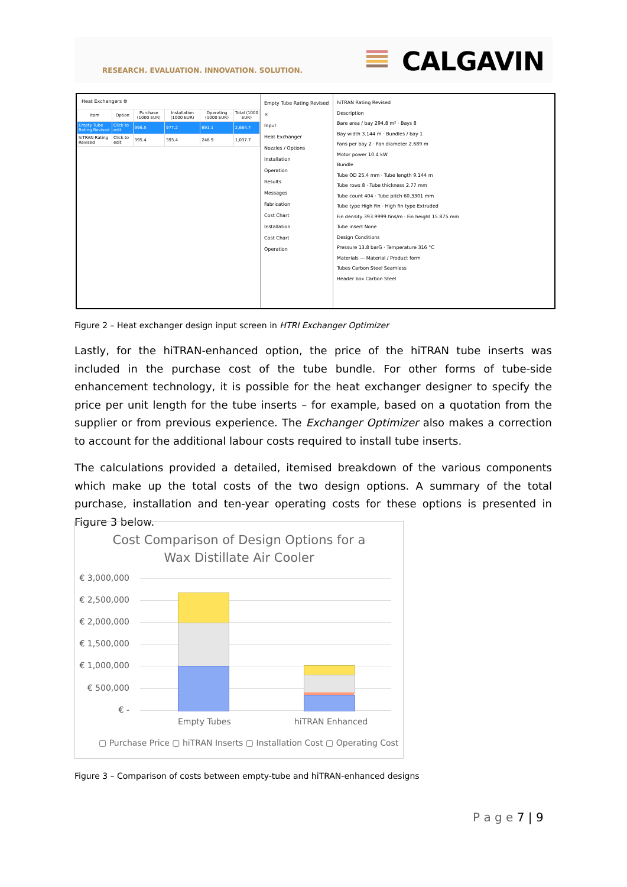RESEARCH. EVALUATION. INNOVATION. SOLUTION.
CALGAVIN
Heat Exchangers ⚙
| Item | Option | Purchase (1000 EUR) | Installation (1000 EUR) | Operating (1000 EUR) | Total (1000 EUR) |
| --- | --- | --- | --- | --- | --- |
| Empty Tube Rating Revised | Click to edit | 996.5 | 977.2 | 691.1 | 2,664.7 |
| hiTRAN Rating Revised | Click to edit | 395.4 | 393.4 | 248.9 | 1,037.7 |
Empty Tube Rating Revised ×
Input
Heat Exchanger
Nozzles / Options
Installation
Operation
Results
Messages
Fabrication
Cost Chart
Installation
Cost Chart
Operation
hiTRAN Rating Revised
Description
Bare area / bay 294.8 m² · Bays 8
Bay width 3.144 m · Bundles / bay 1
Fans per bay 2 · Fan diameter 2.689 m
Motor power 10.4 kW
Bundle
Tube OD 25.4 mm · Tube length 9.144 m
Tube rows 8 · Tube thickness 2.77 mm
Tube count 404 · Tube pitch 60.3301 mm
Tube type High Fin · High fin type Extruded
Fin density 393.9999 fins/m · Fin height 15.875 mm
Tube insert None
Design Conditions
Pressure 13.8 barG · Temperature 316 °C
Materials — Material / Product form
Tubes Carbon Steel Seamless
Header box Carbon Steel
Figure 2 – Heat exchanger design input screen in HTRI Exchanger Optimizer
Lastly, for the hiTRAN-enhanced option, the price of the hiTRAN tube inserts was included in the purchase cost of the tube bundle. For other forms of tube-side enhancement technology, it is possible for the heat exchanger designer to specify the price per unit length for the tube inserts – for example, based on a quotation from the supplier or from previous experience. The Exchanger Optimizer also makes a correction to account for the additional labour costs required to install tube inserts.
The calculations provided a detailed, itemised breakdown of the various components which make up the total costs of the two design options. A summary of the total purchase, installation and ten-year operating costs for these options is presented in Figure 3 below.
Cost Comparison of Design Options for a
Wax Distillate Air Cooler
€ 3,000,000
€ 2,500,000
€ 2,000,000
€ 1,500,000
€ 1,000,000
€ 500,000
€ -
Empty Tubes hiTRAN Enhanced
▢ Purchase Price ▢ hiTRAN Inserts ▢ Installation Cost ▢ Operating Cost
Figure 3 – Comparison of costs between empty-tube and hiTRAN-enhanced designs
P a g e 7 | 9